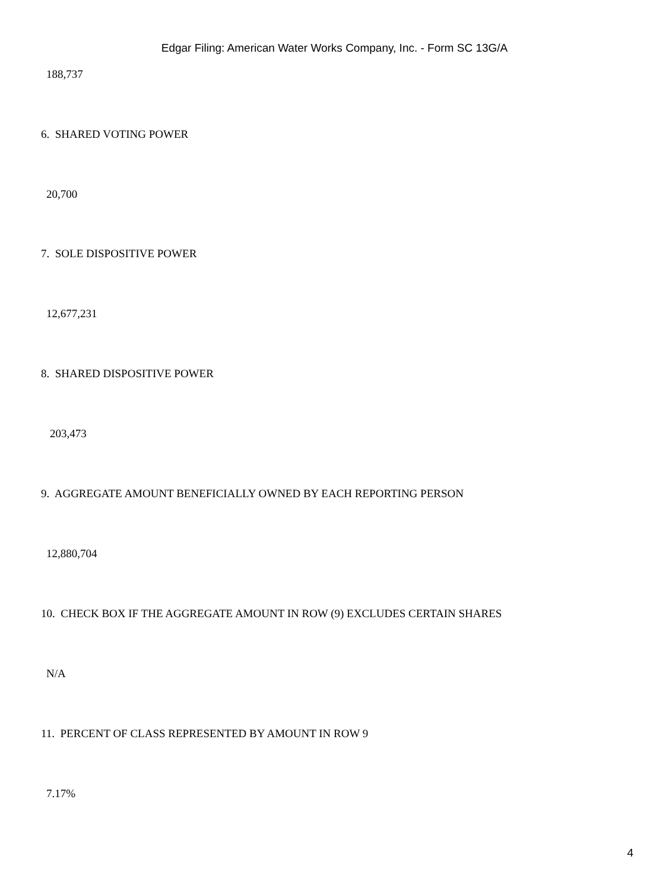Edgar Filing: American Water Works Company, Inc. - Form SC 13G/A
188,737
6. SHARED VOTING POWER
20,700
7. SOLE DISPOSITIVE POWER
12,677,231
8. SHARED DISPOSITIVE POWER
203,473
9. AGGREGATE AMOUNT BENEFICIALLY OWNED BY EACH REPORTING PERSON
12,880,704
10. CHECK BOX IF THE AGGREGATE AMOUNT IN ROW (9) EXCLUDES CERTAIN SHARES
N/A
11. PERCENT OF CLASS REPRESENTED BY AMOUNT IN ROW 9
7.17%
4